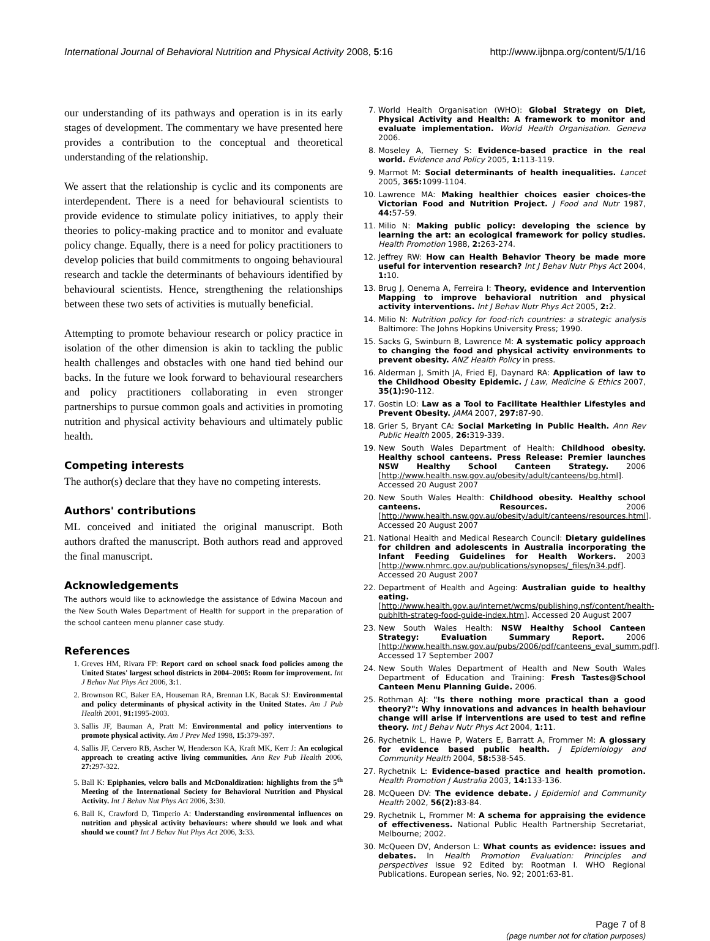International Journal of Behavioral Nutrition and Physical Activity 2008, 5:16 http://www.ijbnpa.org/content/5/1/16
our understanding of its pathways and operation is in its early stages of development. The commentary we have presented here provides a contribution to the conceptual and theoretical understanding of the relationship.
We assert that the relationship is cyclic and its components are interdependent. There is a need for behavioural scientists to provide evidence to stimulate policy initiatives, to apply their theories to policy-making practice and to monitor and evaluate policy change. Equally, there is a need for policy practitioners to develop policies that build commitments to ongoing behavioural research and tackle the determinants of behaviours identified by behavioural scientists. Hence, strengthening the relationships between these two sets of activities is mutually beneficial.
Attempting to promote behaviour research or policy practice in isolation of the other dimension is akin to tackling the public health challenges and obstacles with one hand tied behind our backs. In the future we look forward to behavioural researchers and policy practitioners collaborating in even stronger partnerships to pursue common goals and activities in promoting nutrition and physical activity behaviours and ultimately public health.
Competing interests
The author(s) declare that they have no competing interests.
Authors' contributions
ML conceived and initiated the original manuscript. Both authors drafted the manuscript. Both authors read and approved the final manuscript.
Acknowledgements
The authors would like to acknowledge the assistance of Edwina Macoun and the New South Wales Department of Health for support in the preparation of the school canteen menu planner case study.
References
1. Greves HM, Rivara FP: Report card on school snack food policies among the United States' largest school districts in 2004–2005: Room for improvement. Int J Behav Nut Phys Act 2006, 3: 1.
2. Brownson RC, Baker EA, Houseman RA, Brennan LK, Bacak SJ: Environmental and policy determinants of physical activity in the United States. Am J Pub Health 2001, 91: 1995-2003.
3. Sallis JF, Bauman A, Pratt M: Environmental and policy interventions to promote physical activity. Am J Prev Med 1998, 15: 379-397.
4. Sallis JF, Cervero RB, Ascher W, Henderson KA, Kraft MK, Kerr J: An ecological approach to creating active living communities. Ann Rev Pub Health 2006, 27: 297-322.
5. Ball K: Epiphanies, velcro balls and McDonaldization: highlights from the 5<sup>th</sup> Meeting of the International Society for Behavioral Nutrition and Physical Activity. Int J Behav Nut Phys Act 2006, 3: 30.
6. Ball K, Crawford D, Timperio A: Understanding environmental influences on nutrition and physical activity behaviours: where should we look and what should we count? Int J Behav Nut Phys Act 2006, 3: 33.
7. World Health Organisation (WHO): Global Strategy on Diet, Physical Activity and Health: A framework to monitor and evaluate implementation. World Health Organisation. Geneva 2006.
8. Moseley A, Tierney S: Evidence-based practice in the real world. Evidence and Policy 2005, 1: 113-119.
9. Marmot M: Social determinants of health inequalities. Lancet 2005, 365: 1099-1104.
10. Lawrence MA: Making healthier choices easier choices-the Victorian Food and Nutrition Project. J Food and Nutr 1987, 44: 57-59.
11. Milio N: Making public policy: developing the science by learning the art: an ecological framework for policy studies. Health Promotion 1988, 2: 263-274.
12. Jeffrey RW: How can Health Behavior Theory be made more useful for intervention research? Int J Behav Nutr Phys Act 2004, 1: 10.
13. Brug J, Oenema A, Ferreira I: Theory, evidence and Intervention Mapping to improve behavioral nutrition and physical activity interventions. Int J Behav Nutr Phys Act 2005, 2: 2.
14. Milio N: Nutrition policy for food-rich countries: a strategic analysis Baltimore: The Johns Hopkins University Press; 1990.
15. Sacks G, Swinburn B, Lawrence M: A systematic policy approach to changing the food and physical activity environments to prevent obesity. ANZ Health Policy in press.
16. Alderman J, Smith JA, Fried EJ, Daynard RA: Application of law to the Childhood Obesity Epidemic. J Law, Medicine & Ethics 2007, 35(1): 90-112.
17. Gostin LO: Law as a Tool to Facilitate Healthier Lifestyles and Prevent Obesity. JAMA 2007, 297: 87-90.
18. Grier S, Bryant CA: Social Marketing in Public Health. Ann Rev Public Health 2005, 26: 319-339.
19. New South Wales Department of Health: Childhood obesity. Healthy school canteens. Press Release: Premier launches NSW Healthy School Canteen Strategy. 2006 [http://www.health.nsw.gov.au/obesity/adult/canteens/bg.html]. Accessed 20 August 2007
20. New South Wales Health: Childhood obesity. Healthy school canteens. Resources. 2006 [http://www.health.nsw.gov.au/obesity/adult/canteens/resources.html]. Accessed 20 August 2007
21. National Health and Medical Research Council: Dietary guidelines for children and adolescents in Australia incorporating the Infant Feeding Guidelines for Health Workers. 2003 [http://www.nhmrc.gov.au/publications/synopses/_files/n34.pdf]. Accessed 20 August 2007
22. Department of Health and Ageing: Australian guide to healthy eating. [http://www.health.gov.au/internet/wcms/publishing.nsf/content/health-pubhlth-strateg-food-guide-index.htm]. Accessed 20 August 2007
23. New South Wales Health: NSW Healthy School Canteen Strategy: Evaluation Summary Report. 2006 [http://www.health.nsw.gov.au/pubs/2006/pdf/canteens_eval_summ.pdf]. Accessed 17 September 2007
24. New South Wales Department of Health and New South Wales Department of Education and Training: Fresh Tastes@School Canteen Menu Planning Guide. 2006.
25. Rothman AJ: "Is there nothing more practical than a good theory?": Why innovations and advances in health behaviour change will arise if interventions are used to test and refine theory. Int J Behav Nutr Phys Act 2004, 1: 11.
26. Rychetnik L, Hawe P, Waters E, Barratt A, Frommer M: A glossary for evidence based public health. J Epidemiology and Community Health 2004, 58: 538-545.
27. Rychetnik L: Evidence-based practice and health promotion. Health Promotion J Australia 2003, 14: 133-136.
28. McQueen DV: The evidence debate. J Epidemiol and Community Health 2002, 56(2): 83-84.
29. Rychetnik L, Frommer M: A schema for appraising the evidence of effectiveness. National Public Health Partnership Secretariat, Melbourne; 2002.
30. McQueen DV, Anderson L: What counts as evidence: issues and debates. In Health Promotion Evaluation: Principles and perspectives Issue 92 Edited by: Rootman I. WHO Regional Publications. European series, No. 92; 2001:63-81.
Page 7 of 8
(page number not for citation purposes)